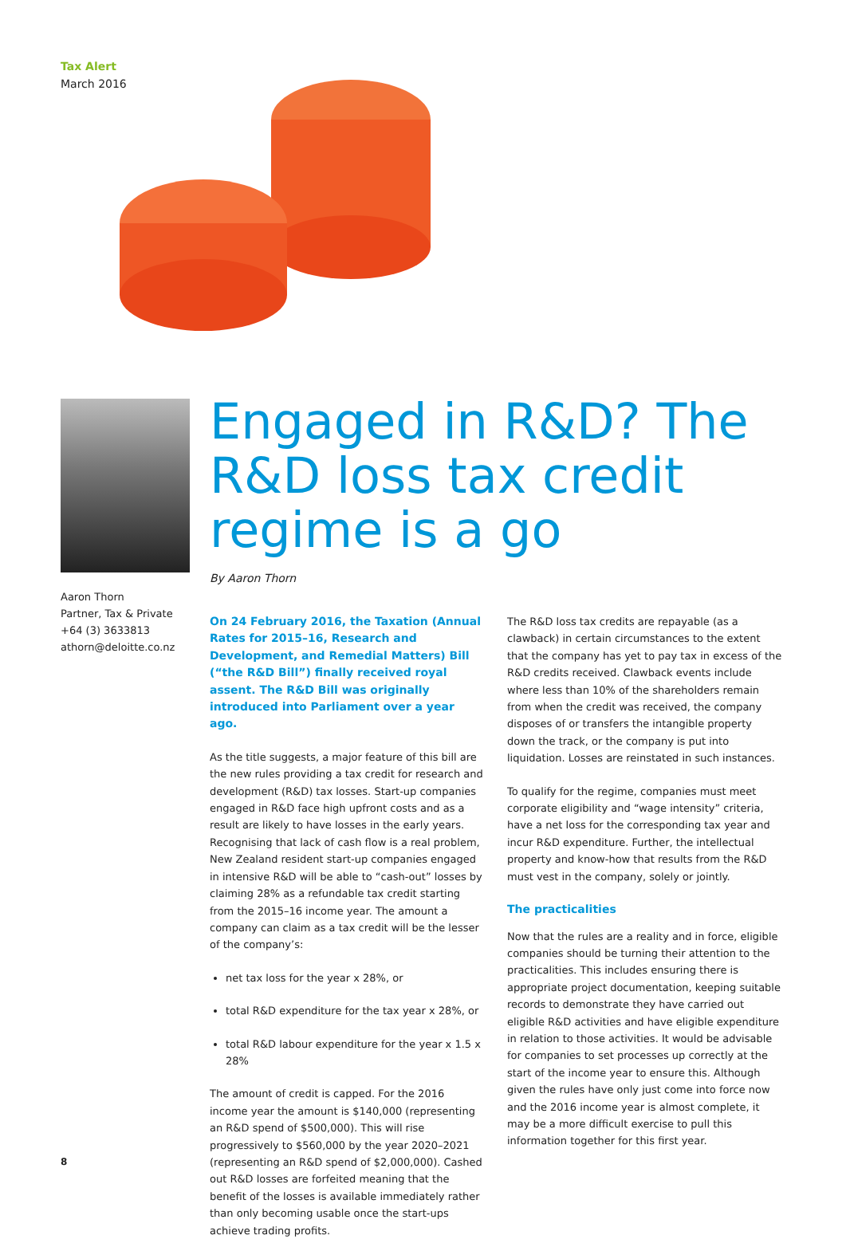Tax Alert
March 2016
Aaron Thorn
Partner, Tax & Private
+64 (3) 3633813
athorn@deloitte.co.nz
Engaged in R&D? The R&D loss tax credit regime is a go
By Aaron Thorn
On 24 February 2016, the Taxation (Annual Rates for 2015–16, Research and Development, and Remedial Matters) Bill (“the R&D Bill”) finally received royal assent. The R&D Bill was originally introduced into Parliament over a year ago.
As the title suggests, a major feature of this bill are the new rules providing a tax credit for research and development (R&D) tax losses. Start-up companies engaged in R&D face high upfront costs and as a result are likely to have losses in the early years. Recognising that lack of cash flow is a real problem, New Zealand resident start-up companies engaged in intensive R&D will be able to “cash-out” losses by claiming 28% as a refundable tax credit starting from the 2015–16 income year. The amount a company can claim as a tax credit will be the lesser of the company’s:
net tax loss for the year x 28%, or
total R&D expenditure for the tax year x 28%, or
total R&D labour expenditure for the year x 1.5 x 28%
The amount of credit is capped. For the 2016 income year the amount is $140,000 (representing an R&D spend of $500,000). This will rise progressively to $560,000 by the year 2020–2021 (representing an R&D spend of $2,000,000). Cashed out R&D losses are forfeited meaning that the benefit of the losses is available immediately rather than only becoming usable once the start-ups achieve trading profits.
The R&D loss tax credits are repayable (as a clawback) in certain circumstances to the extent that the company has yet to pay tax in excess of the R&D credits received. Clawback events include where less than 10% of the shareholders remain from when the credit was received, the company disposes of or transfers the intangible property down the track, or the company is put into liquidation. Losses are reinstated in such instances.
To qualify for the regime, companies must meet corporate eligibility and “wage intensity” criteria, have a net loss for the corresponding tax year and incur R&D expenditure. Further, the intellectual property and know-how that results from the R&D must vest in the company, solely or jointly.
The practicalities
Now that the rules are a reality and in force, eligible companies should be turning their attention to the practicalities. This includes ensuring there is appropriate project documentation, keeping suitable records to demonstrate they have carried out eligible R&D activities and have eligible expenditure in relation to those activities. It would be advisable for companies to set processes up correctly at the start of the income year to ensure this. Although given the rules have only just come into force now and the 2016 income year is almost complete, it may be a more difficult exercise to pull this information together for this first year.
8